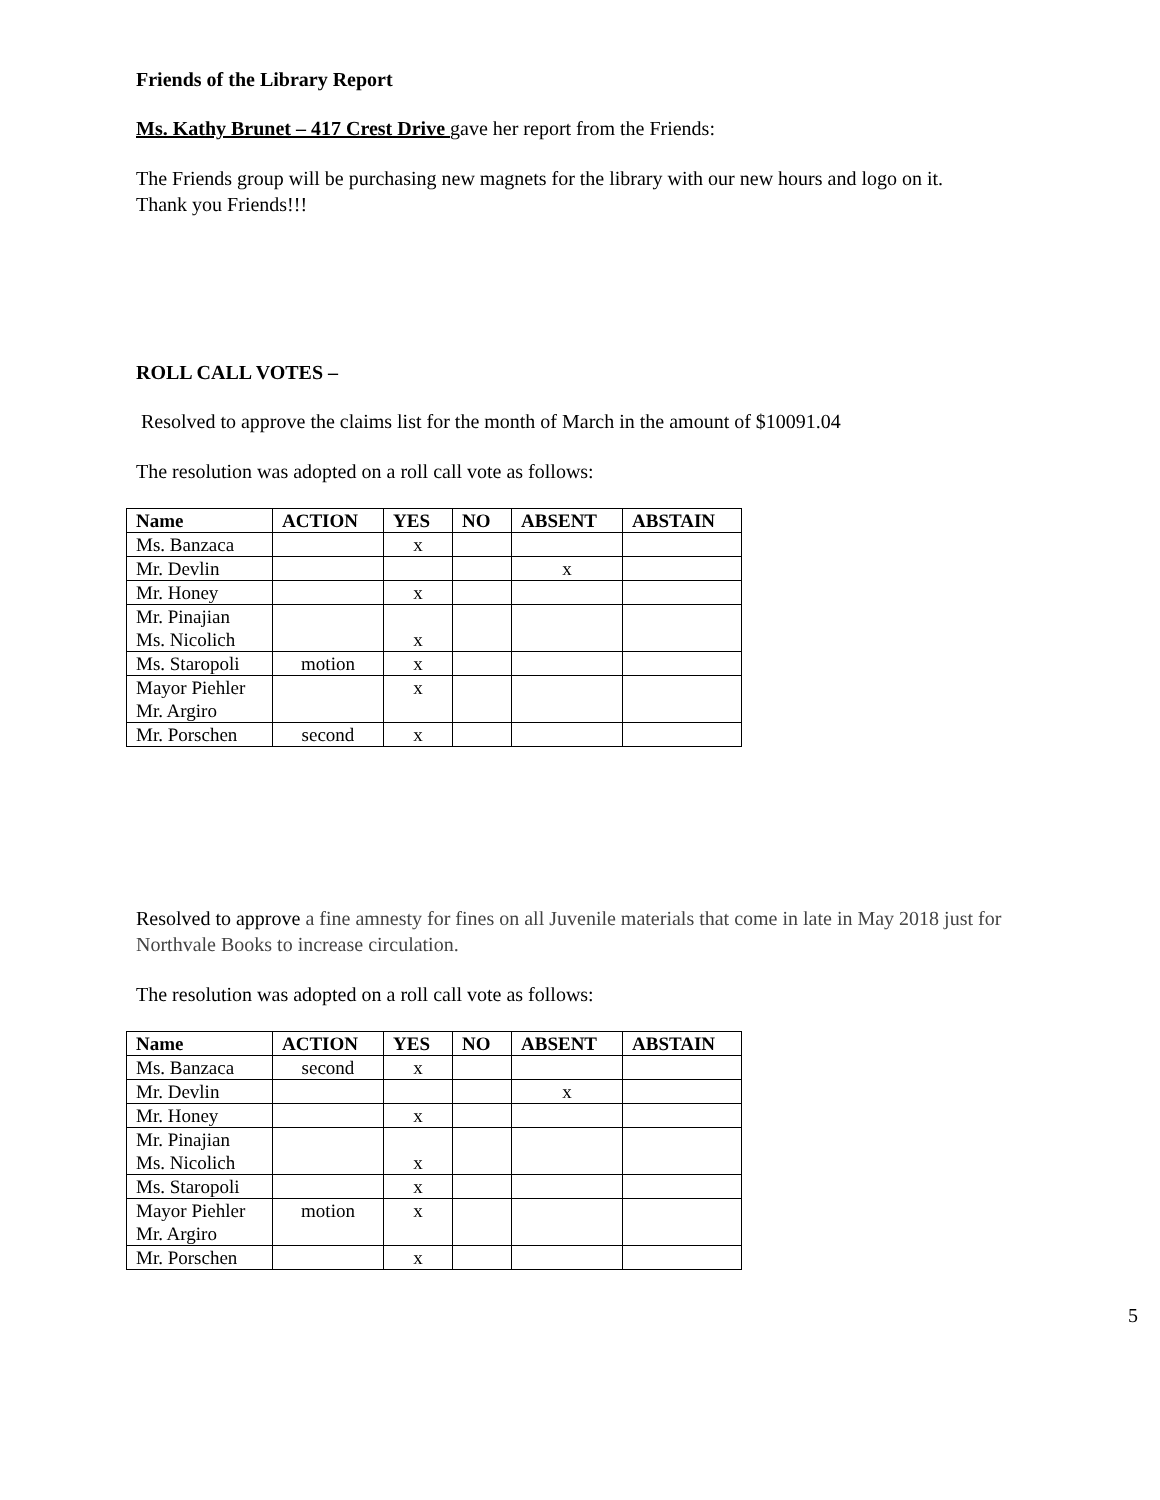Friends of the Library Report
Ms. Kathy Brunet – 417 Crest Drive gave her report from the Friends:
The Friends group will be purchasing new magnets for the library with our new hours and logo on it.
Thank you Friends!!!
ROLL CALL VOTES –
Resolved to approve the claims list for the month of March in the amount of $10091.04
The resolution was adopted on a roll call vote as follows:
| Name | ACTION | YES | NO | ABSENT | ABSTAIN |
| --- | --- | --- | --- | --- | --- |
| Ms. Banzaca | | x | | | |
| Mr. Devlin | | | | x | |
| Mr. Honey | | x | | | |
| Mr. Pinajian Ms. Nicolich | | x | | | |
| Ms. Staropoli | motion | x | | | |
| Mayor Piehler Mr. Argiro | | x | | | |
| Mr. Porschen | second | x | | | |
Resolved to approve a fine amnesty for fines on all Juvenile materials that come in late in May 2018 just for Northvale Books to increase circulation.
The resolution was adopted on a roll call vote as follows:
| Name | ACTION | YES | NO | ABSENT | ABSTAIN |
| --- | --- | --- | --- | --- | --- |
| Ms. Banzaca | second | x | | | |
| Mr. Devlin | | | | x | |
| Mr. Honey | | x | | | |
| Mr. Pinajian Ms. Nicolich | | x | | | |
| Ms. Staropoli | | x | | | |
| Mayor Piehler Mr. Argiro | motion | x | | | |
| Mr. Porschen | | x | | | |
5